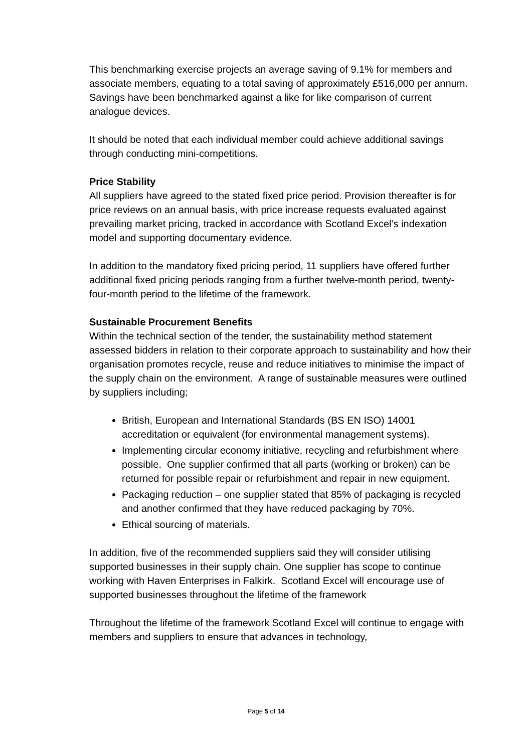This benchmarking exercise projects an average saving of 9.1% for members and associate members, equating to a total saving of approximately £516,000 per annum. Savings have been benchmarked against a like for like comparison of current analogue devices.
It should be noted that each individual member could achieve additional savings through conducting mini-competitions.
Price Stability
All suppliers have agreed to the stated fixed price period. Provision thereafter is for price reviews on an annual basis, with price increase requests evaluated against prevailing market pricing, tracked in accordance with Scotland Excel’s indexation model and supporting documentary evidence.
In addition to the mandatory fixed pricing period, 11 suppliers have offered further additional fixed pricing periods ranging from a further twelve-month period, twenty-four-month period to the lifetime of the framework.
Sustainable Procurement Benefits
Within the technical section of the tender, the sustainability method statement assessed bidders in relation to their corporate approach to sustainability and how their organisation promotes recycle, reuse and reduce initiatives to minimise the impact of the supply chain on the environment. A range of sustainable measures were outlined by suppliers including;
British, European and International Standards (BS EN ISO) 14001 accreditation or equivalent (for environmental management systems).
Implementing circular economy initiative, recycling and refurbishment where possible. One supplier confirmed that all parts (working or broken) can be returned for possible repair or refurbishment and repair in new equipment.
Packaging reduction – one supplier stated that 85% of packaging is recycled and another confirmed that they have reduced packaging by 70%.
Ethical sourcing of materials.
In addition, five of the recommended suppliers said they will consider utilising supported businesses in their supply chain. One supplier has scope to continue working with Haven Enterprises in Falkirk. Scotland Excel will encourage use of supported businesses throughout the lifetime of the framework
Throughout the lifetime of the framework Scotland Excel will continue to engage with members and suppliers to ensure that advances in technology,
Page 5 of 14